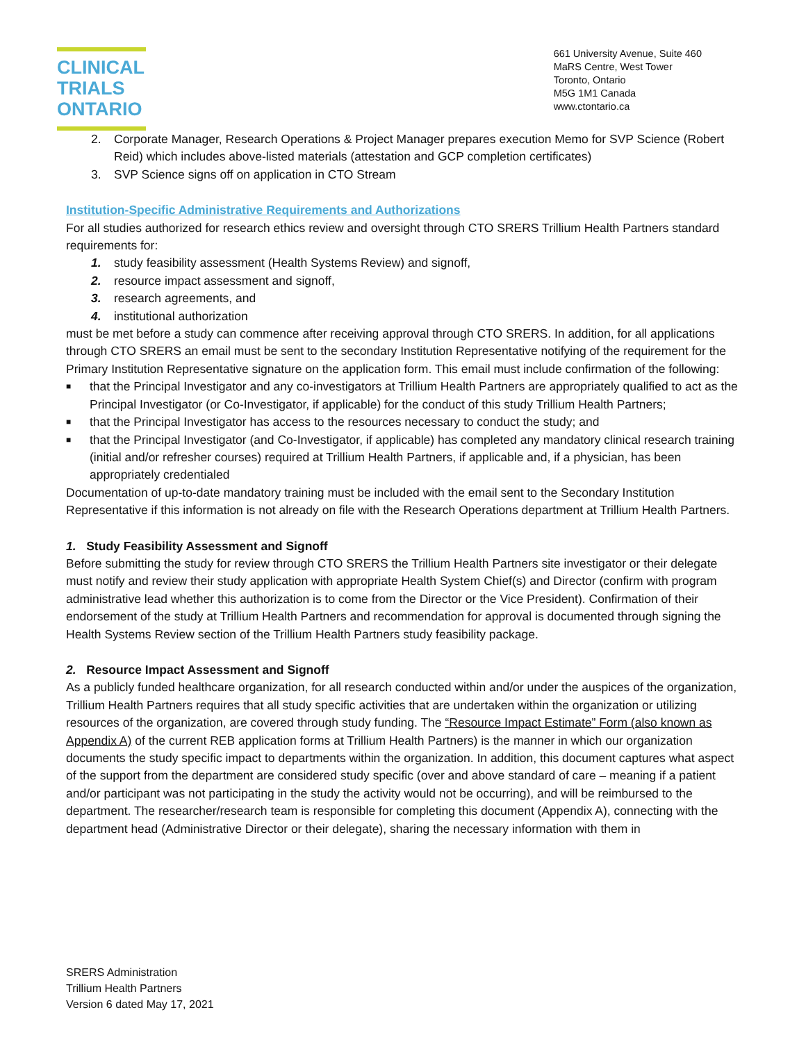CLINICAL
TRIALS
ONTARIO
661 University Avenue, Suite 460
MaRS Centre, West Tower
Toronto, Ontario
M5G 1M1 Canada
www.ctontario.ca
2. Corporate Manager, Research Operations & Project Manager prepares execution Memo for SVP Science (Robert Reid) which includes above-listed materials (attestation and GCP completion certificates)
3. SVP Science signs off on application in CTO Stream
Institution-Specific Administrative Requirements and Authorizations
For all studies authorized for research ethics review and oversight through CTO SRERS Trillium Health Partners standard requirements for:
1. study feasibility assessment (Health Systems Review) and signoff,
2. resource impact assessment and signoff,
3. research agreements, and
4. institutional authorization
must be met before a study can commence after receiving approval through CTO SRERS. In addition, for all applications through CTO SRERS an email must be sent to the secondary Institution Representative notifying of the requirement for the Primary Institution Representative signature on the application form. This email must include confirmation of the following:
■
that the Principal Investigator and any co-investigators at Trillium Health Partners are appropriately qualified to act as the Principal Investigator (or Co-Investigator, if applicable) for the conduct of this study Trillium Health Partners;
■
that the Principal Investigator has access to the resources necessary to conduct the study; and
■
that the Principal Investigator (and Co-Investigator, if applicable) has completed any mandatory clinical research training (initial and/or refresher courses) required at Trillium Health Partners, if applicable and, if a physician, has been appropriately credentialed
Documentation of up-to-date mandatory training must be included with the email sent to the Secondary Institution Representative if this information is not already on file with the Research Operations department at Trillium Health Partners.
1. Study Feasibility Assessment and Signoff
Before submitting the study for review through CTO SRERS the Trillium Health Partners site investigator or their delegate must notify and review their study application with appropriate Health System Chief(s) and Director (confirm with program administrative lead whether this authorization is to come from the Director or the Vice President). Confirmation of their endorsement of the study at Trillium Health Partners and recommendation for approval is documented through signing the Health Systems Review section of the Trillium Health Partners study feasibility package.
2. Resource Impact Assessment and Signoff
As a publicly funded healthcare organization, for all research conducted within and/or under the auspices of the organization, Trillium Health Partners requires that all study specific activities that are undertaken within the organization or utilizing resources of the organization, are covered through study funding. The “Resource Impact Estimate” Form (also known as Appendix A) of the current REB application forms at Trillium Health Partners) is the manner in which our organization documents the study specific impact to departments within the organization. In addition, this document captures what aspect of the support from the department are considered study specific (over and above standard of care – meaning if a patient and/or participant was not participating in the study the activity would not be occurring), and will be reimbursed to the department. The researcher/research team is responsible for completing this document (Appendix A), connecting with the department head (Administrative Director or their delegate), sharing the necessary information with them in
SRERS Administration
Trillium Health Partners
Version 6 dated May 17, 2021